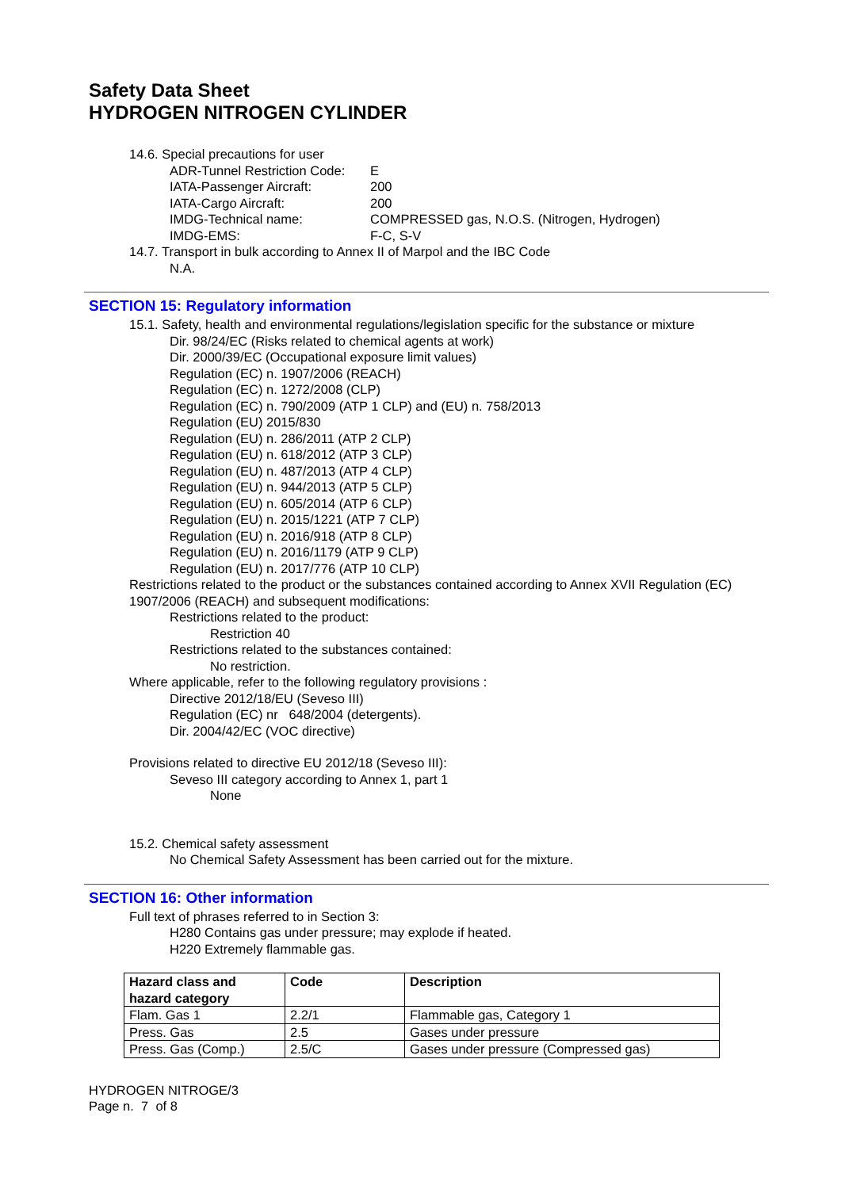Safety Data Sheet
HYDROGEN NITROGEN CYLINDER
14.6. Special precautions for user
ADR-Tunnel Restriction Code: E
IATA-Passenger Aircraft: 200
IATA-Cargo Aircraft: 200
IMDG-Technical name: COMPRESSED gas, N.O.S. (Nitrogen, Hydrogen)
IMDG-EMS: F-C, S-V
14.7. Transport in bulk according to Annex II of Marpol and the IBC Code
N.A.
SECTION 15: Regulatory information
15.1. Safety, health and environmental regulations/legislation specific for the substance or mixture
Dir. 98/24/EC (Risks related to chemical agents at work)
Dir. 2000/39/EC (Occupational exposure limit values)
Regulation (EC) n. 1907/2006 (REACH)
Regulation (EC) n. 1272/2008 (CLP)
Regulation (EC) n. 790/2009 (ATP 1 CLP) and (EU) n. 758/2013
Regulation (EU) 2015/830
Regulation (EU) n. 286/2011 (ATP 2 CLP)
Regulation (EU) n. 618/2012 (ATP 3 CLP)
Regulation (EU) n. 487/2013 (ATP 4 CLP)
Regulation (EU) n. 944/2013 (ATP 5 CLP)
Regulation (EU) n. 605/2014 (ATP 6 CLP)
Regulation (EU) n. 2015/1221 (ATP 7 CLP)
Regulation (EU) n. 2016/918 (ATP 8 CLP)
Regulation (EU) n. 2016/1179 (ATP 9 CLP)
Regulation (EU) n. 2017/776 (ATP 10 CLP)
Restrictions related to the product or the substances contained according to Annex XVII Regulation (EC) 1907/2006 (REACH) and subsequent modifications:
Restrictions related to the product:
Restriction 40
Restrictions related to the substances contained:
No restriction.
Where applicable, refer to the following regulatory provisions :
Directive 2012/18/EU (Seveso III)
Regulation (EC) nr 648/2004 (detergents).
Dir. 2004/42/EC (VOC directive)
Provisions related to directive EU 2012/18 (Seveso III):
Seveso III category according to Annex 1, part 1
None
15.2. Chemical safety assessment
No Chemical Safety Assessment has been carried out for the mixture.
SECTION 16: Other information
Full text of phrases referred to in Section 3:
H280 Contains gas under pressure; may explode if heated.
H220 Extremely flammable gas.
| Hazard class and hazard category | Code | Description |
| --- | --- | --- |
| Flam. Gas 1 | 2.2/1 | Flammable gas, Category 1 |
| Press. Gas | 2.5 | Gases under pressure |
| Press. Gas (Comp.) | 2.5/C | Gases under pressure (Compressed gas) |
HYDROGEN NITROGE/3
Page n. 7 of 8